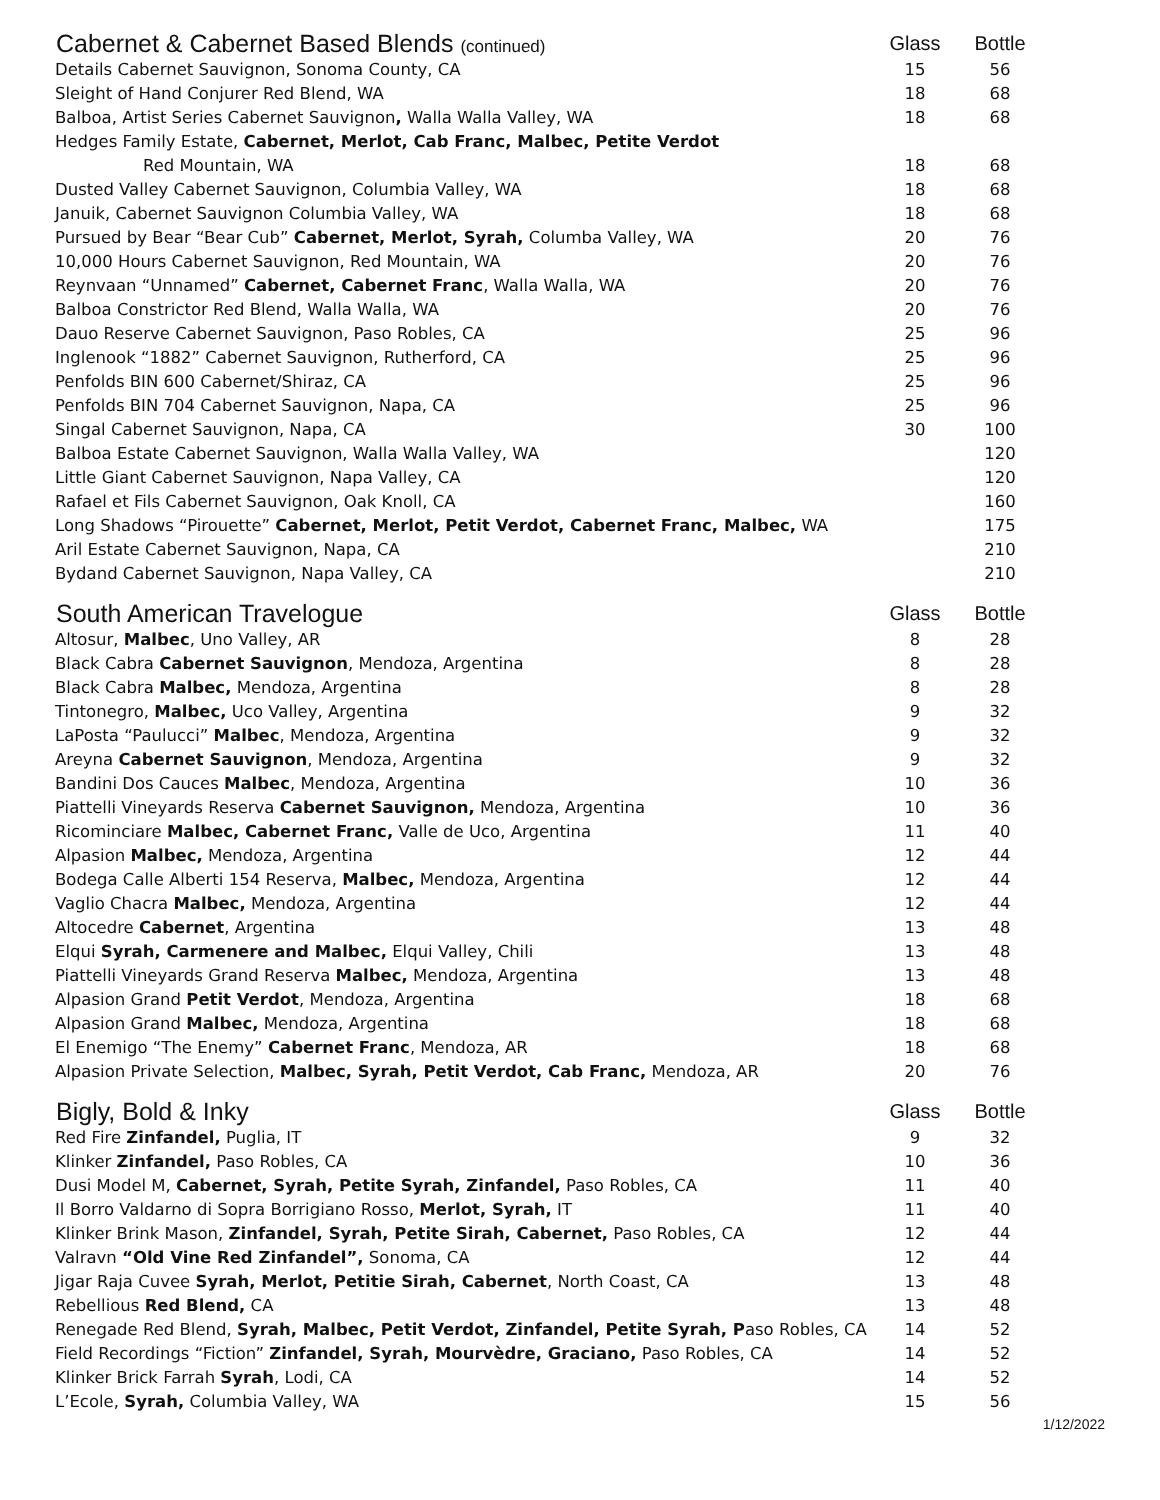| Cabernet & Cabernet Based Blends (continued) | Glass | Bottle |
| --- | --- | --- |
| Details Cabernet Sauvignon, Sonoma County, CA | 15 | 56 |
| Sleight of Hand Conjurer Red Blend, WA | 18 | 68 |
| Balboa, Artist Series Cabernet Sauvignon , Walla Walla Valley, WA | 18 | 68 |
| Hedges Family Estate, Cabernet, Merlot, Cab Franc, Malbec, Petite Verdot | | |
| Red Mountain, WA | 18 | 68 |
| Dusted Valley Cabernet Sauvignon, Columbia Valley, WA | 18 | 68 |
| Januik, Cabernet Sauvignon Columbia Valley, WA | 18 | 68 |
| Pursued by Bear “Bear Cub” Cabernet, Merlot, Syrah, Columba Valley, WA | 20 | 76 |
| 10,000 Hours Cabernet Sauvignon, Red Mountain, WA | 20 | 76 |
| Reynvaan “Unnamed” Cabernet, Cabernet Franc , Walla Walla, WA | 20 | 76 |
| Balboa Constrictor Red Blend, Walla Walla, WA | 20 | 76 |
| Dauo Reserve Cabernet Sauvignon, Paso Robles, CA | 25 | 96 |
| Inglenook “1882” Cabernet Sauvignon, Rutherford, CA | 25 | 96 |
| Penfolds BIN 600 Cabernet/Shiraz, CA | 25 | 96 |
| Penfolds BIN 704 Cabernet Sauvignon, Napa, CA | 25 | 96 |
| Singal Cabernet Sauvignon, Napa, CA | 30 | 100 |
| Balboa Estate Cabernet Sauvignon, Walla Walla Valley, WA | | 120 |
| Little Giant Cabernet Sauvignon, Napa Valley, CA | | 120 |
| Rafael et Fils Cabernet Sauvignon, Oak Knoll, CA | | 160 |
| Long Shadows “Pirouette” Cabernet, Merlot, Petit Verdot, Cabernet Franc, Malbec, WA | | 175 |
| Aril Estate Cabernet Sauvignon, Napa, CA | | 210 |
| Bydand Cabernet Sauvignon, Napa Valley, CA | | 210 |
| South American Travelogue | Glass | Bottle |
| --- | --- | --- |
| Altosur, Malbec , Uno Valley, AR | 8 | 28 |
| Black Cabra Cabernet Sauvignon , Mendoza, Argentina | 8 | 28 |
| Black Cabra Malbec, Mendoza, Argentina | 8 | 28 |
| Tintonegro, Malbec, Uco Valley, Argentina | 9 | 32 |
| LaPosta “Paulucci” Malbec , Mendoza, Argentina | 9 | 32 |
| Areyna Cabernet Sauvignon , Mendoza, Argentina | 9 | 32 |
| Bandini Dos Cauces Malbec , Mendoza, Argentina | 10 | 36 |
| Piattelli Vineyards Reserva Cabernet Sauvignon, Mendoza, Argentina | 10 | 36 |
| Ricominciare Malbec, Cabernet Franc, Valle de Uco, Argentina | 11 | 40 |
| Alpasion Malbec, Mendoza, Argentina | 12 | 44 |
| Bodega Calle Alberti 154 Reserva, Malbec, Mendoza, Argentina | 12 | 44 |
| Vaglio Chacra Malbec, Mendoza, Argentina | 12 | 44 |
| Altocedre Cabernet , Argentina | 13 | 48 |
| Elqui Syrah, Carmenere and Malbec, Elqui Valley, Chili | 13 | 48 |
| Piattelli Vineyards Grand Reserva Malbec, Mendoza, Argentina | 13 | 48 |
| Alpasion Grand Petit Verdot , Mendoza, Argentina | 18 | 68 |
| Alpasion Grand Malbec, Mendoza, Argentina | 18 | 68 |
| El Enemigo “The Enemy” Cabernet Franc , Mendoza, AR | 18 | 68 |
| Alpasion Private Selection, Malbec, Syrah, Petit Verdot, Cab Franc, Mendoza, AR | 20 | 76 |
| Bigly, Bold & Inky | Glass | Bottle |
| --- | --- | --- |
| Red Fire Zinfandel, Puglia, IT | 9 | 32 |
| Klinker Zinfandel, Paso Robles, CA | 10 | 36 |
| Dusi Model M, Cabernet, Syrah, Petite Syrah, Zinfandel, Paso Robles, CA | 11 | 40 |
| Il Borro Valdarno di Sopra Borrigiano Rosso, Merlot, Syrah, IT | 11 | 40 |
| Klinker Brink Mason, Zinfandel, Syrah, Petite Sirah, Cabernet, Paso Robles, CA | 12 | 44 |
| Valravn “Old Vine Red Zinfandel”, Sonoma, CA | 12 | 44 |
| Jigar Raja Cuvee Syrah, Merlot, Petitie Sirah, Cabernet , North Coast, CA | 13 | 48 |
| Rebellious Red Blend, CA | 13 | 48 |
| Renegade Red Blend, Syrah, Malbec, Petit Verdot, Zinfandel, Petite Syrah, P aso Robles, CA | 14 | 52 |
| Field Recordings “Fiction” Zinfandel, Syrah, Mourvèdre, Graciano, Paso Robles, CA | 14 | 52 |
| Klinker Brick Farrah Syrah , Lodi, CA | 14 | 52 |
| L’Ecole, Syrah, Columbia Valley, WA | 15 | 56 |
1/12/2022